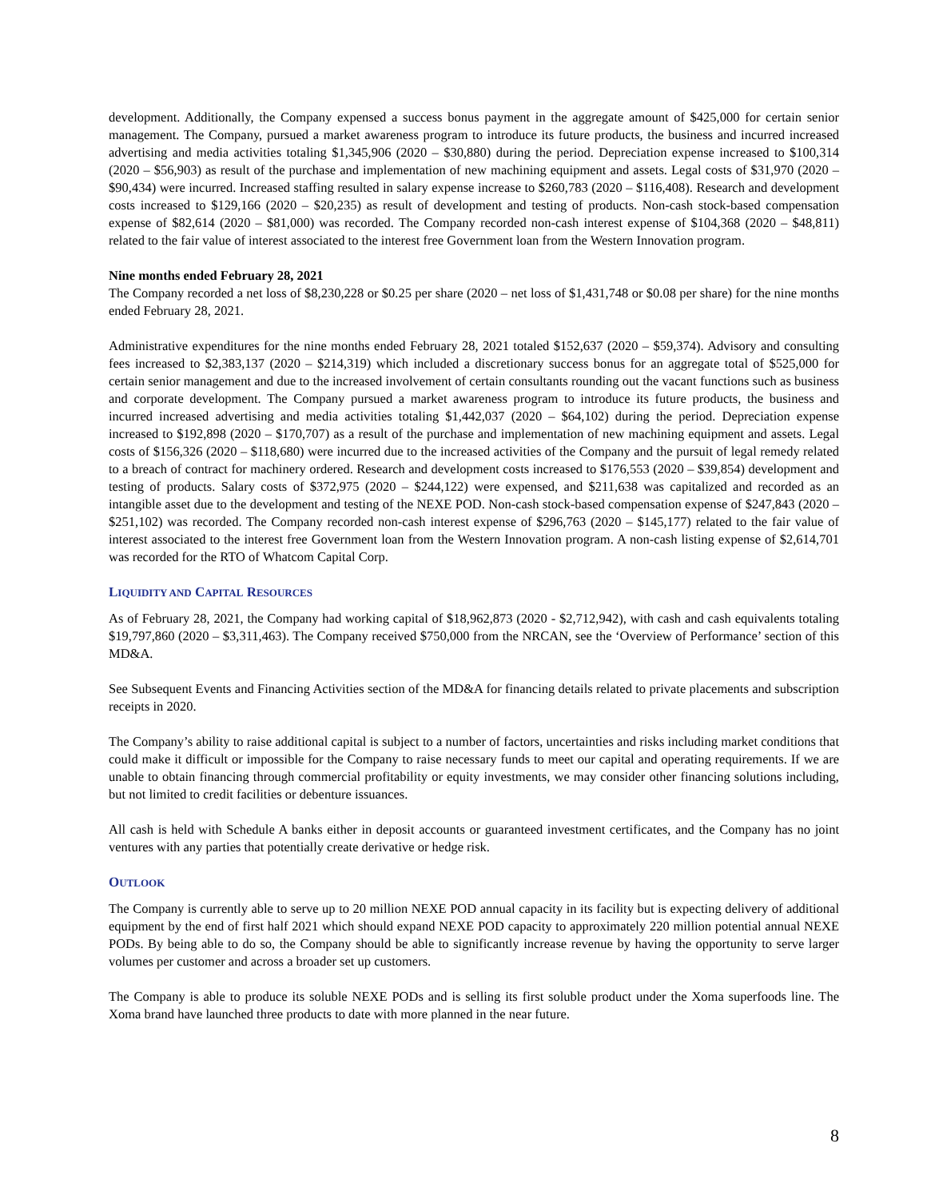development. Additionally, the Company expensed a success bonus payment in the aggregate amount of $425,000 for certain senior management. The Company, pursued a market awareness program to introduce its future products, the business and incurred increased advertising and media activities totaling $1,345,906 (2020 – $30,880) during the period. Depreciation expense increased to $100,314 (2020 – $56,903) as result of the purchase and implementation of new machining equipment and assets. Legal costs of $31,970 (2020 – $90,434) were incurred. Increased staffing resulted in salary expense increase to $260,783 (2020 – $116,408). Research and development costs increased to $129,166 (2020 – $20,235) as result of development and testing of products. Non-cash stock-based compensation expense of $82,614 (2020 – $81,000) was recorded. The Company recorded non-cash interest expense of $104,368 (2020 – $48,811) related to the fair value of interest associated to the interest free Government loan from the Western Innovation program.
Nine months ended February 28, 2021
The Company recorded a net loss of $8,230,228 or $0.25 per share (2020 – net loss of $1,431,748 or $0.08 per share) for the nine months ended February 28, 2021.
Administrative expenditures for the nine months ended February 28, 2021 totaled $152,637 (2020 – $59,374). Advisory and consulting fees increased to $2,383,137 (2020 – $214,319) which included a discretionary success bonus for an aggregate total of $525,000 for certain senior management and due to the increased involvement of certain consultants rounding out the vacant functions such as business and corporate development. The Company pursued a market awareness program to introduce its future products, the business and incurred increased advertising and media activities totaling $1,442,037 (2020 – $64,102) during the period. Depreciation expense increased to $192,898 (2020 – $170,707) as a result of the purchase and implementation of new machining equipment and assets. Legal costs of $156,326 (2020 – $118,680) were incurred due to the increased activities of the Company and the pursuit of legal remedy related to a breach of contract for machinery ordered. Research and development costs increased to $176,553 (2020 – $39,854) development and testing of products. Salary costs of $372,975 (2020 – $244,122) were expensed, and $211,638 was capitalized and recorded as an intangible asset due to the development and testing of the NEXE POD. Non-cash stock-based compensation expense of $247,843 (2020 – $251,102) was recorded. The Company recorded non-cash interest expense of $296,763 (2020 – $145,177) related to the fair value of interest associated to the interest free Government loan from the Western Innovation program. A non-cash listing expense of $2,614,701 was recorded for the RTO of Whatcom Capital Corp.
LIQUIDITY AND CAPITAL RESOURCES
As of February 28, 2021, the Company had working capital of $18,962,873 (2020 - $2,712,942), with cash and cash equivalents totaling $19,797,860 (2020 – $3,311,463). The Company received $750,000 from the NRCAN, see the ‘Overview of Performance’ section of this MD&A.
See Subsequent Events and Financing Activities section of the MD&A for financing details related to private placements and subscription receipts in 2020.
The Company’s ability to raise additional capital is subject to a number of factors, uncertainties and risks including market conditions that could make it difficult or impossible for the Company to raise necessary funds to meet our capital and operating requirements. If we are unable to obtain financing through commercial profitability or equity investments, we may consider other financing solutions including, but not limited to credit facilities or debenture issuances.
All cash is held with Schedule A banks either in deposit accounts or guaranteed investment certificates, and the Company has no joint ventures with any parties that potentially create derivative or hedge risk.
OUTLOOK
The Company is currently able to serve up to 20 million NEXE POD annual capacity in its facility but is expecting delivery of additional equipment by the end of first half 2021 which should expand NEXE POD capacity to approximately 220 million potential annual NEXE PODs. By being able to do so, the Company should be able to significantly increase revenue by having the opportunity to serve larger volumes per customer and across a broader set up customers.
The Company is able to produce its soluble NEXE PODs and is selling its first soluble product under the Xoma superfoods line. The Xoma brand have launched three products to date with more planned in the near future.
8